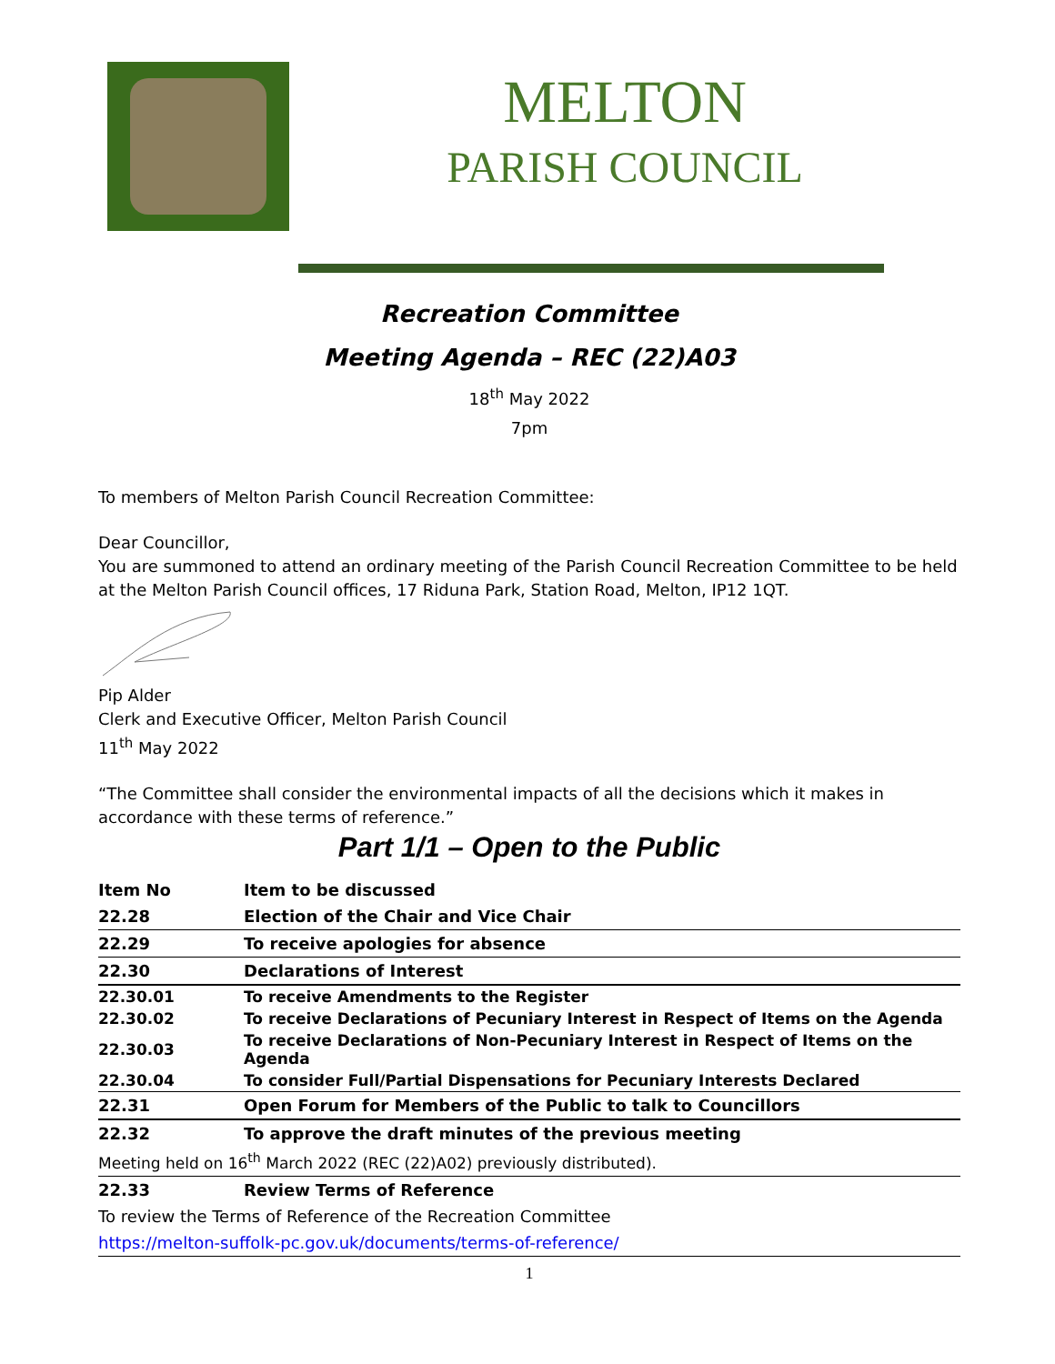MELTON
PARISH COUNCIL
Recreation Committee
Meeting Agenda – REC (22)A03
18<sup>th</sup> May 2022
7pm
To members of Melton Parish Council Recreation Committee:
Dear Councillor,
You are summoned to attend an ordinary meeting of the Parish Council Recreation Committee to be held at the Melton Parish Council offices, 17 Riduna Park, Station Road, Melton, IP12 1QT.
Pip Alder
Clerk and Executive Officer, Melton Parish Council
11<sup>th</sup> May 2022
“The Committee shall consider the environmental impacts of all the decisions which it makes in accordance with these terms of reference.”
Part 1/1 – Open to the Public
| Item No | Item to be discussed |
| --- | --- |
| 22.28 | Election of the Chair and Vice Chair |
| 22.29 | To receive apologies for absence |
| 22.30 | Declarations of Interest |
| 22.30.01 | To receive Amendments to the Register |
| 22.30.02 | To receive Declarations of Pecuniary Interest in Respect of Items on the Agenda |
| 22.30.03 | To receive Declarations of Non-Pecuniary Interest in Respect of Items on the Agenda |
| 22.30.04 | To consider Full/Partial Dispensations for Pecuniary Interests Declared |
| 22.31 | Open Forum for Members of the Public to talk to Councillors |
| 22.32 | To approve the draft minutes of the previous meeting |
| Meeting held on 16<sup>th</sup> March 2022 (REC (22)A02) previously distributed). | |
| 22.33 | Review Terms of Reference |
| To review the Terms of Reference of the Recreation Committee | |
| https://melton-suffolk-pc.gov.uk/documents/terms-of-reference/ | |
1